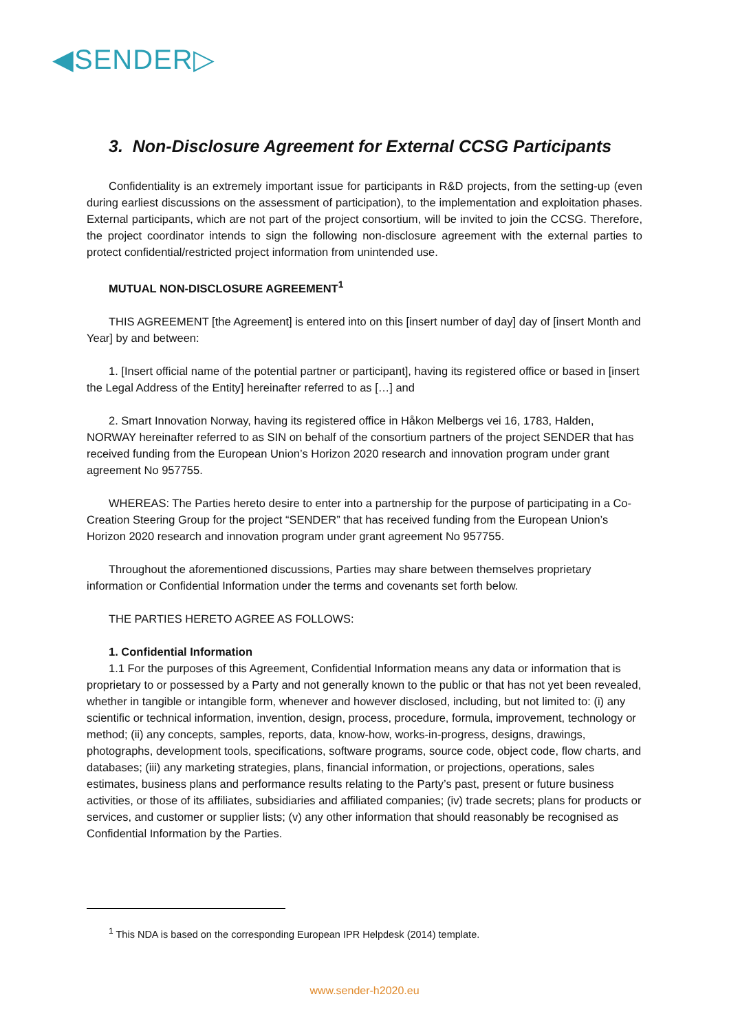◀SENDER▷
3. Non-Disclosure Agreement for External CCSG Participants
Confidentiality is an extremely important issue for participants in R&D projects, from the setting-up (even during earliest discussions on the assessment of participation), to the implementation and exploitation phases. External participants, which are not part of the project consortium, will be invited to join the CCSG. Therefore, the project coordinator intends to sign the following non-disclosure agreement with the external parties to protect confidential/restricted project information from unintended use.
MUTUAL NON-DISCLOSURE AGREEMENT<sup>1</sup>
THIS AGREEMENT [the Agreement] is entered into on this [insert number of day] day of [insert Month and Year] by and between:
1. [Insert official name of the potential partner or participant], having its registered office or based in [insert the Legal Address of the Entity] hereinafter referred to as […] and
2. Smart Innovation Norway, having its registered office in Håkon Melbergs vei 16, 1783, Halden, NORWAY hereinafter referred to as SIN on behalf of the consortium partners of the project SENDER that has received funding from the European Union’s Horizon 2020 research and innovation program under grant agreement No 957755.
WHEREAS: The Parties hereto desire to enter into a partnership for the purpose of participating in a Co-Creation Steering Group for the project “SENDER” that has received funding from the European Union’s Horizon 2020 research and innovation program under grant agreement No 957755.
Throughout the aforementioned discussions, Parties may share between themselves proprietary information or Confidential Information under the terms and covenants set forth below.
THE PARTIES HERETO AGREE AS FOLLOWS:
1. Confidential Information
1.1 For the purposes of this Agreement, Confidential Information means any data or information that is proprietary to or possessed by a Party and not generally known to the public or that has not yet been revealed, whether in tangible or intangible form, whenever and however disclosed, including, but not limited to: (i) any scientific or technical information, invention, design, process, procedure, formula, improvement, technology or method; (ii) any concepts, samples, reports, data, know-how, works-in-progress, designs, drawings, photographs, development tools, specifications, software programs, source code, object code, flow charts, and databases; (iii) any marketing strategies, plans, financial information, or projections, operations, sales estimates, business plans and performance results relating to the Party’s past, present or future business activities, or those of its affiliates, subsidiaries and affiliated companies; (iv) trade secrets; plans for products or services, and customer or supplier lists; (v) any other information that should reasonably be recognised as Confidential Information by the Parties.
<sup>1</sup> This NDA is based on the corresponding European IPR Helpdesk (2014) template.
www.sender-h2020.eu